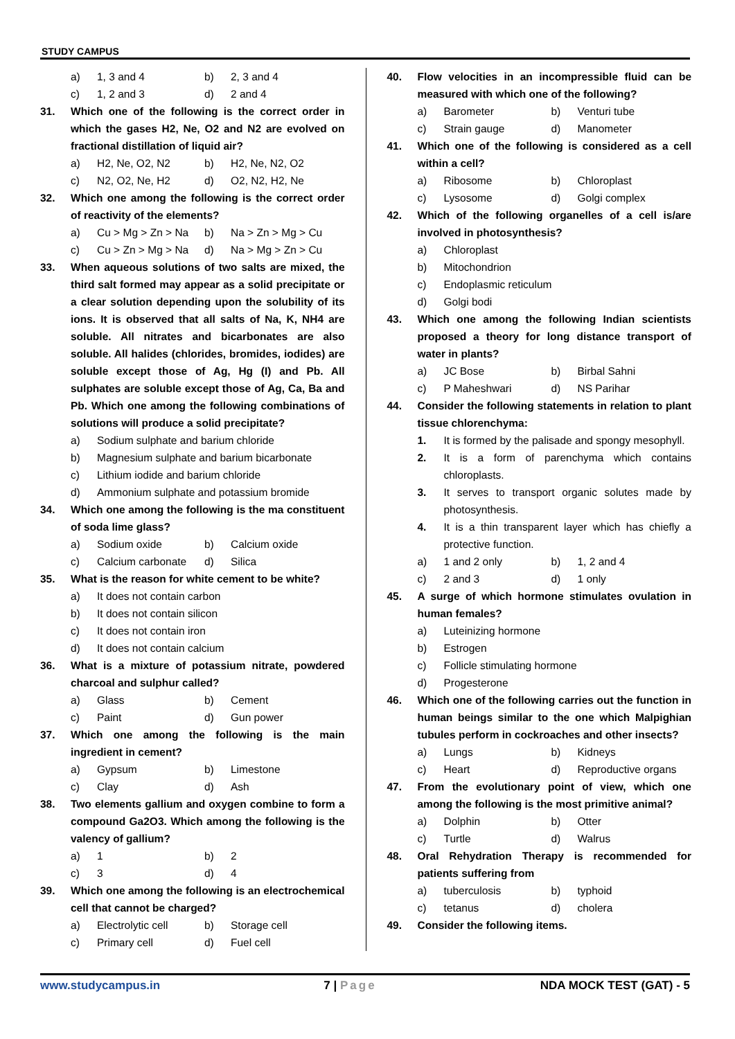STUDY CAMPUS
a) 1, 3 and 4 b) 2, 3 and 4
c) 1, 2 and 3 d) 2 and 4
31. Which one of the following is the correct order in which the gases H2, Ne, O2 and N2 are evolved on fractional distillation of liquid air?
a) H2, Ne, O2, N2 b) H2, Ne, N2, O2
c) N2, O2, Ne, H2 d) O2, N2, H2, Ne
32. Which one among the following is the correct order of reactivity of the elements?
a) Cu > Mg > Zn > Na b) Na > Zn > Mg > Cu
c) Cu > Zn > Mg > Na d) Na > Mg > Zn > Cu
33. When aqueous solutions of two salts are mixed, the third salt formed may appear as a solid precipitate or a clear solution depending upon the solubility of its ions. It is observed that all salts of Na, K, NH4 are soluble. All nitrates and bicarbonates are also soluble. All halides (chlorides, bromides, iodides) are soluble except those of Ag, Hg (I) and Pb. All sulphates are soluble except those of Ag, Ca, Ba and Pb. Which one among the following combinations of solutions will produce a solid precipitate?
a) Sodium sulphate and barium chloride
b) Magnesium sulphate and barium bicarbonate
c) Lithium iodide and barium chloride
d) Ammonium sulphate and potassium bromide
34. Which one among the following is the ma constituent of soda lime glass?
a) Sodium oxide b) Calcium oxide
c) Calcium carbonate d) Silica
35. What is the reason for white cement to be white?
a) It does not contain carbon
b) It does not contain silicon
c) It does not contain iron
d) It does not contain calcium
36. What is a mixture of potassium nitrate, powdered charcoal and sulphur called?
a) Glass b) Cement
c) Paint d) Gun power
37. Which one among the following is the main ingredient in cement?
a) Gypsum b) Limestone
c) Clay d) Ash
38. Two elements gallium and oxygen combine to form a compound Ga2O3. Which among the following is the valency of gallium?
a) 1 b) 2
c) 3 d) 4
39. Which one among the following is an electrochemical cell that cannot be charged?
a) Electrolytic cell b) Storage cell
c) Primary cell d) Fuel cell
40. Flow velocities in an incompressible fluid can be measured with which one of the following?
a) Barometer b) Venturi tube
c) Strain gauge d) Manometer
41. Which one of the following is considered as a cell within a cell?
a) Ribosome b) Chloroplast
c) Lysosome d) Golgi complex
42. Which of the following organelles of a cell is/are involved in photosynthesis?
a) Chloroplast
b) Mitochondrion
c) Endoplasmic reticulum
d) Golgi bodi
43. Which one among the following Indian scientists proposed a theory for long distance transport of water in plants?
a) JC Bose b) Birbal Sahni
c) P Maheshwari d) NS Parihar
44. Consider the following statements in relation to plant tissue chlorenchyma:
1. It is formed by the palisade and spongy mesophyll.
2. It is a form of parenchyma which contains chloroplasts.
3. It serves to transport organic solutes made by photosynthesis.
4. It is a thin transparent layer which has chiefly a protective function.
a) 1 and 2 only b) 1, 2 and 4
c) 2 and 3 d) 1 only
45. A surge of which hormone stimulates ovulation in human females?
a) Luteinizing hormone
b) Estrogen
c) Follicle stimulating hormone
d) Progesterone
46. Which one of the following carries out the function in human beings similar to the one which Malpighian tubules perform in cockroaches and other insects?
a) Lungs b) Kidneys
c) Heart d) Reproductive organs
47. From the evolutionary point of view, which one among the following is the most primitive animal?
a) Dolphin b) Otter
c) Turtle d) Walrus
48. Oral Rehydration Therapy is recommended for patients suffering from
a) tuberculosis b) typhoid
c) tetanus d) cholera
49. Consider the following items.
www.studycampus.in 7 | Page NDA MOCK TEST (GAT) - 5